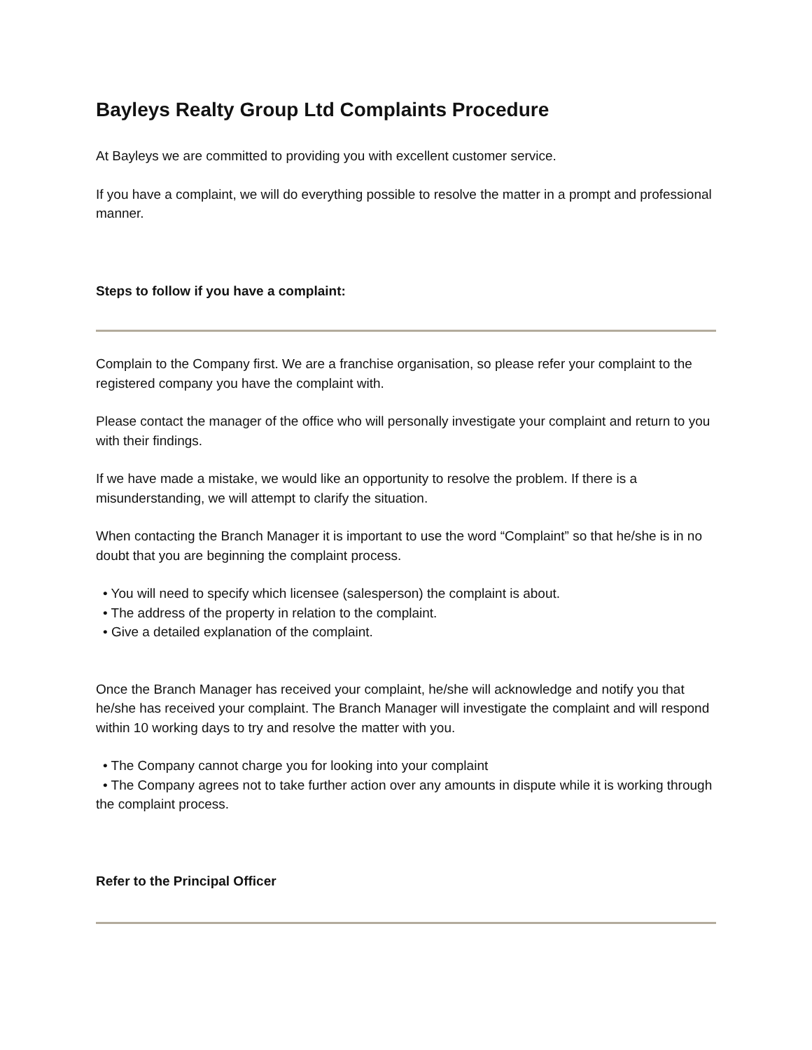Bayleys Realty Group Ltd Complaints Procedure
At Bayleys we are committed to providing you with excellent customer service.
If you have a complaint, we will do everything possible to resolve the matter in a prompt and professional manner.
Steps to follow if you have a complaint:
Complain to the Company first. We are a franchise organisation, so please refer your complaint to the registered company you have the complaint with.
Please contact the manager of the office who will personally investigate your complaint and return to you with their findings.
If we have made a mistake, we would like an opportunity to resolve the problem. If there is a misunderstanding, we will attempt to clarify the situation.
When contacting the Branch Manager it is important to use the word “Complaint” so that he/she is in no doubt that you are beginning the complaint process.
• You will need to specify which licensee (salesperson) the complaint is about.
• The address of the property in relation to the complaint.
• Give a detailed explanation of the complaint.
Once the Branch Manager has received your complaint, he/she will acknowledge and notify you that he/she has received your complaint. The Branch Manager will investigate the complaint and will respond within 10 working days to try and resolve the matter with you.
• The Company cannot charge you for looking into your complaint
• The Company agrees not to take further action over any amounts in dispute while it is working through the complaint process.
Refer to the Principal Officer